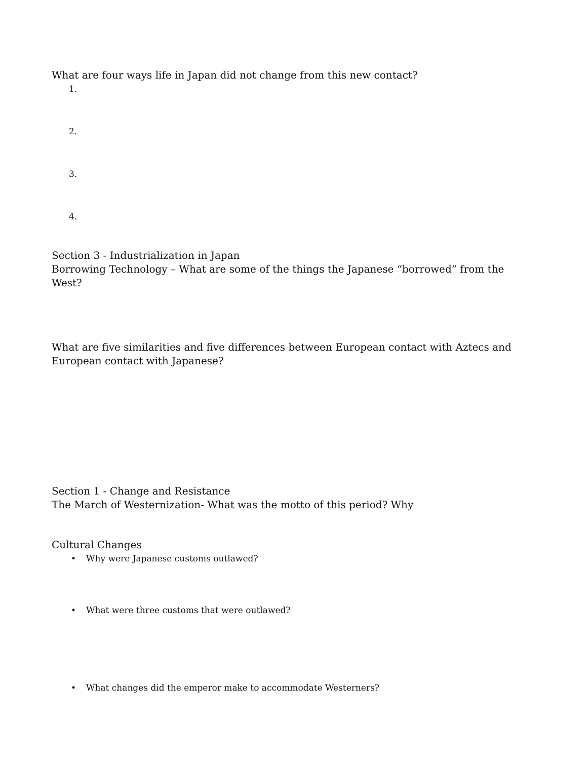What are four ways life in Japan did not change from this new contact?
1.
2.
3.
4.
Section 3 - Industrialization in Japan
Borrowing Technology – What are some of the things the Japanese “borrowed” from the West?
What are five similarities and five differences between European contact with Aztecs and European contact with Japanese?
Section 1 - Change and Resistance
The March of Westernization- What was the motto of this period? Why
Cultural Changes
• Why were Japanese customs outlawed?
• What were three customs that were outlawed?
• What changes did the emperor make to accommodate Westerners?